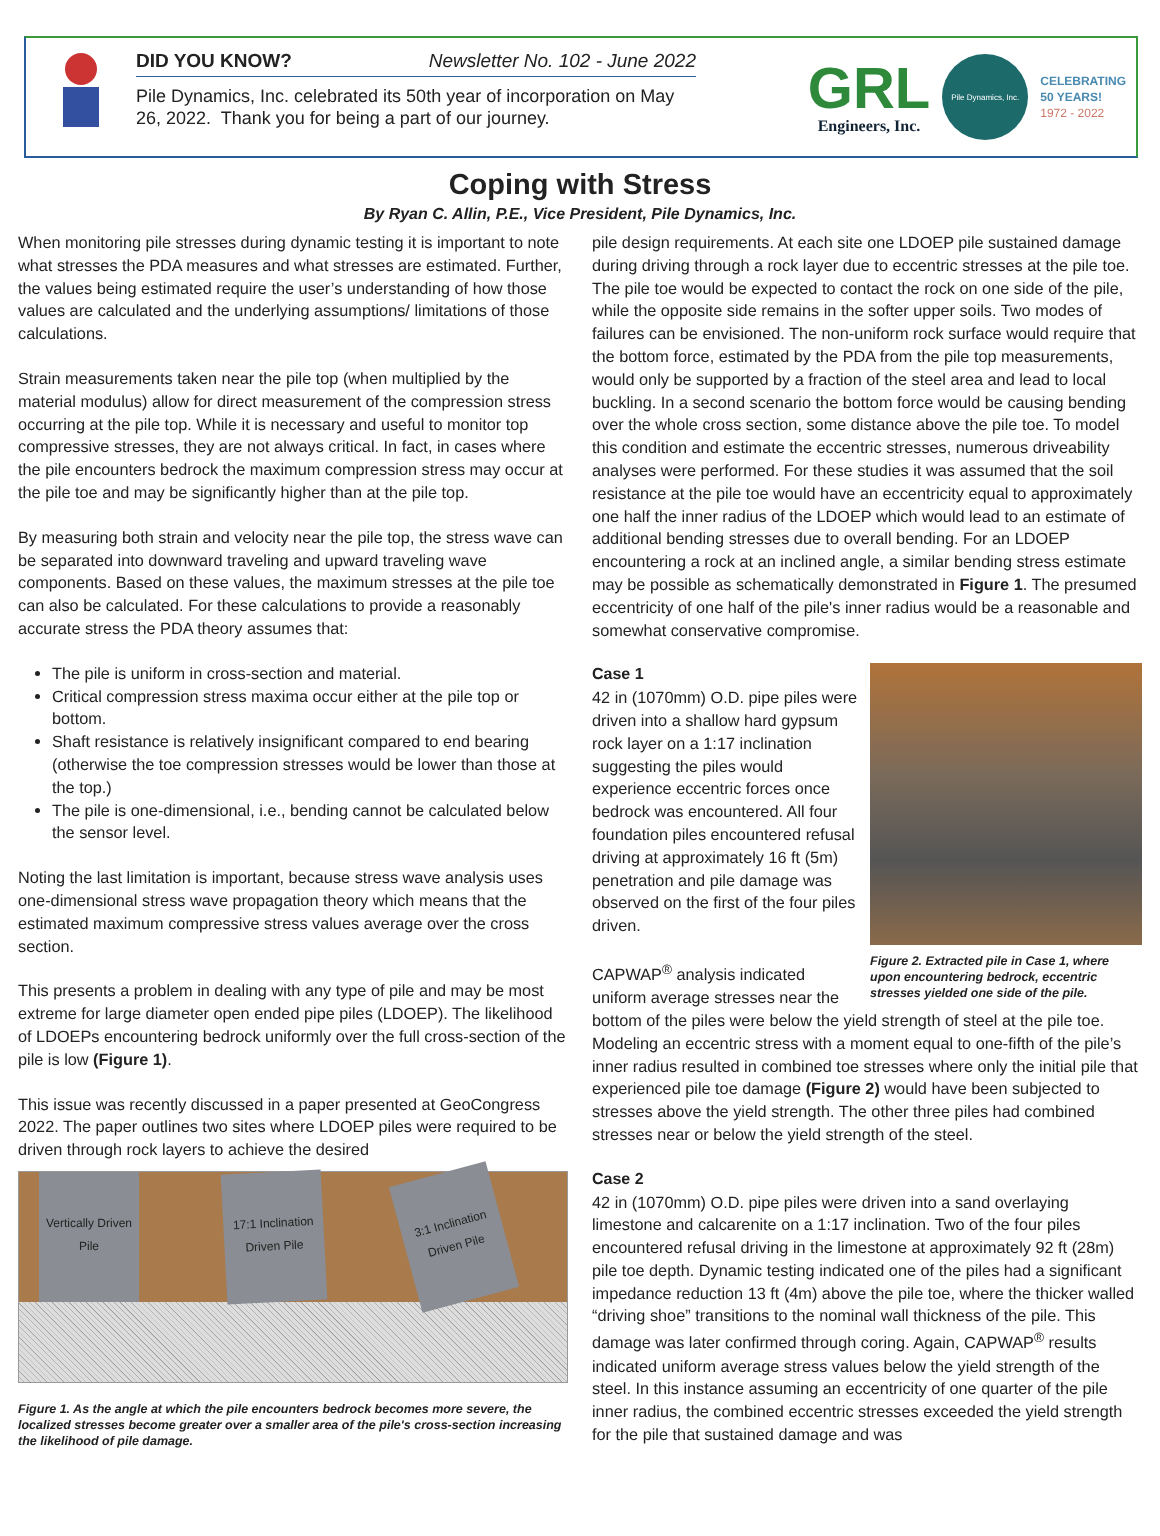DID YOU KNOW? Newsletter No. 102 - June 2022
Pile Dynamics, Inc. celebrated its 50th year of incorporation on May 26, 2022. Thank you for being a part of our journey.
GRL
Engineers, Inc.
Pile Dynamics, Inc.
CELEBRATING
50 YEARS!
1972 - 2022
Coping with Stress
By Ryan C. Allin, P.E., Vice President, Pile Dynamics, Inc.
When monitoring pile stresses during dynamic testing it is important to note what stresses the PDA measures and what stresses are estimated. Further, the values being estimated require the user’s understanding of how those values are calculated and the underlying assumptions/ limitations of those calculations.
Strain measurements taken near the pile top (when multiplied by the material modulus) allow for direct measurement of the compression stress occurring at the pile top. While it is necessary and useful to monitor top compressive stresses, they are not always critical. In fact, in cases where the pile encounters bedrock the maximum compression stress may occur at the pile toe and may be significantly higher than at the pile top.
By measuring both strain and velocity near the pile top, the stress wave can be separated into downward traveling and upward traveling wave components. Based on these values, the maximum stresses at the pile toe can also be calculated. For these calculations to provide a reasonably accurate stress the PDA theory assumes that:
The pile is uniform in cross-section and material.
Critical compression stress maxima occur either at the pile top or bottom.
Shaft resistance is relatively insignificant compared to end bearing (otherwise the toe compression stresses would be lower than those at the top.)
The pile is one-dimensional, i.e., bending cannot be calculated below the sensor level.
Noting the last limitation is important, because stress wave analysis uses one-dimensional stress wave propagation theory which means that the estimated maximum compressive stress values average over the cross section.
This presents a problem in dealing with any type of pile and may be most extreme for large diameter open ended pipe piles (LDOEP). The likelihood of LDOEPs encountering bedrock uniformly over the full cross-section of the pile is low (Figure 1).
This issue was recently discussed in a paper presented at GeoCongress 2022. The paper outlines two sites where LDOEP piles were required to be driven through rock layers to achieve the desired
Vertically Driven Pile
17:1 Inclination Driven Pile
3:1 Inclination Driven Pile
Figure 1. As the angle at which the pile encounters bedrock becomes more severe, the localized stresses become greater over a smaller area of the pile's cross-section increasing the likelihood of pile damage.
pile design requirements. At each site one LDOEP pile sustained damage during driving through a rock layer due to eccentric stresses at the pile toe. The pile toe would be expected to contact the rock on one side of the pile, while the opposite side remains in the softer upper soils. Two modes of failures can be envisioned. The non-uniform rock surface would require that the bottom force, estimated by the PDA from the pile top measurements, would only be supported by a fraction of the steel area and lead to local buckling. In a second scenario the bottom force would be causing bending over the whole cross section, some distance above the pile toe. To model this condition and estimate the eccentric stresses, numerous driveability analyses were performed. For these studies it was assumed that the soil resistance at the pile toe would have an eccentricity equal to approximately one half the inner radius of the LDOEP which would lead to an estimate of additional bending stresses due to overall bending. For an LDOEP encountering a rock at an inclined angle, a similar bending stress estimate may be possible as schematically demonstrated in Figure 1. The presumed eccentricity of one half of the pile's inner radius would be a reasonable and somewhat conservative compromise.
Figure 2. Extracted pile in Case 1, where upon encountering bedrock, eccentric stresses yielded one side of the pile.
Case 1
42 in (1070mm) O.D. pipe piles were driven into a shallow hard gypsum rock layer on a 1:17 inclination suggesting the piles would experience eccentric forces once bedrock was encountered. All four foundation piles encountered refusal driving at approximately 16 ft (5m) penetration and pile damage was observed on the first of the four piles driven.
CAPWAP<sup>®</sup> analysis indicated uniform average stresses near the bottom of the piles were below the yield strength of steel at the pile toe. Modeling an eccentric stress with a moment equal to one-fifth of the pile’s inner radius resulted in combined toe stresses where only the initial pile that experienced pile toe damage (Figure 2) would have been subjected to stresses above the yield strength. The other three piles had combined stresses near or below the yield strength of the steel.
Case 2
42 in (1070mm) O.D. pipe piles were driven into a sand overlaying limestone and calcarenite on a 1:17 inclination. Two of the four piles encountered refusal driving in the limestone at approximately 92 ft (28m) pile toe depth. Dynamic testing indicated one of the piles had a significant impedance reduction 13 ft (4m) above the pile toe, where the thicker walled “driving shoe” transitions to the nominal wall thickness of the pile. This damage was later confirmed through coring. Again, CAPWAP<sup>®</sup> results indicated uniform average stress values below the yield strength of the steel. In this instance assuming an eccentricity of one quarter of the pile inner radius, the combined eccentric stresses exceeded the yield strength for the pile that sustained damage and was